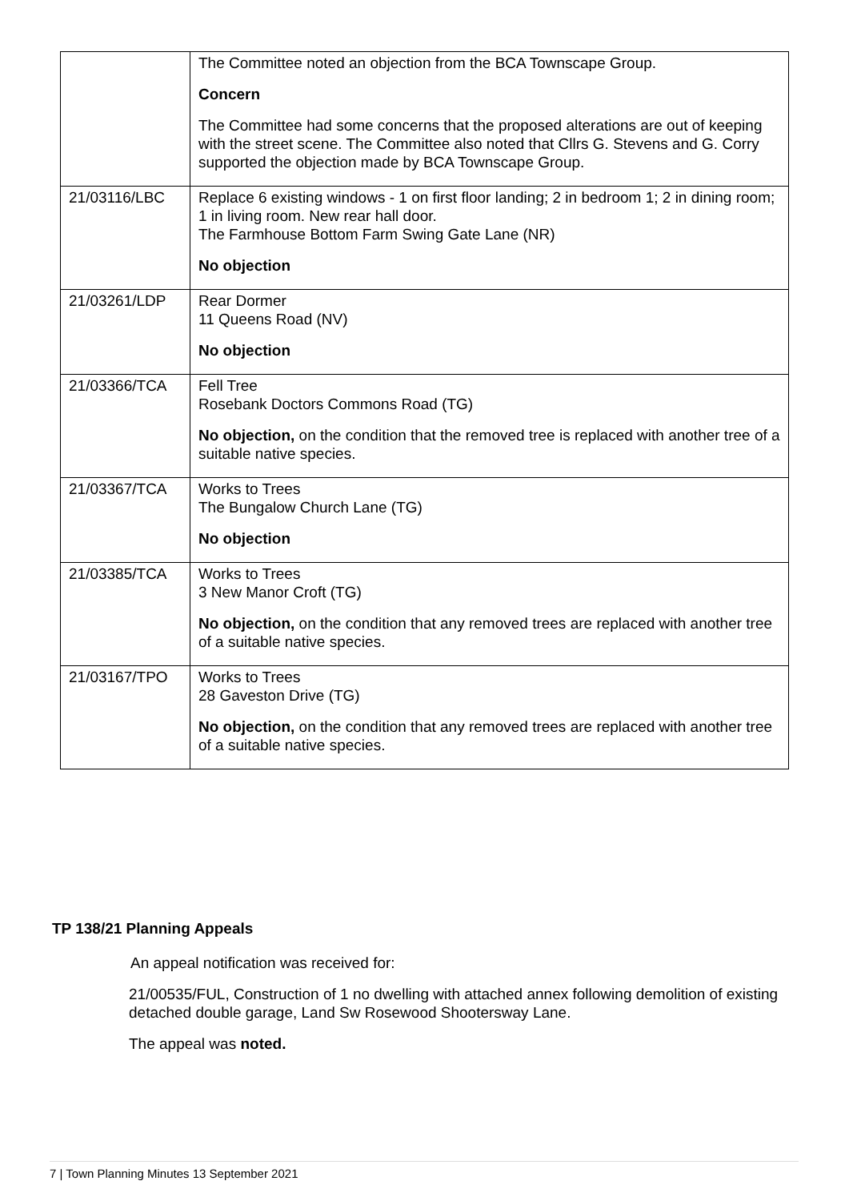| | The Committee noted an objection from the BCA Townscape Group. Concern The Committee had some concerns that the proposed alterations are out of keeping with the street scene. The Committee also noted that Cllrs G. Stevens and G. Corry supported the objection made by BCA Townscape Group. |
| 21/03116/LBC | Replace 6 existing windows - 1 on first floor landing; 2 in bedroom 1; 2 in dining room; 1 in living room. New rear hall door. The Farmhouse Bottom Farm Swing Gate Lane (NR) No objection |
| 21/03261/LDP | Rear Dormer 11 Queens Road (NV) No objection |
| 21/03366/TCA | Fell Tree Rosebank Doctors Commons Road (TG) No objection, on the condition that the removed tree is replaced with another tree of a suitable native species. |
| 21/03367/TCA | Works to Trees The Bungalow Church Lane (TG) No objection |
| 21/03385/TCA | Works to Trees 3 New Manor Croft (TG) No objection, on the condition that any removed trees are replaced with another tree of a suitable native species. |
| 21/03167/TPO | Works to Trees 28 Gaveston Drive (TG) No objection, on the condition that any removed trees are replaced with another tree of a suitable native species. |
TP 138/21 Planning Appeals
An appeal notification was received for:
21/00535/FUL, Construction of 1 no dwelling with attached annex following demolition of existing detached double garage, Land Sw Rosewood Shootersway Lane.
The appeal was noted.
7 | Town Planning Minutes 13 September 2021